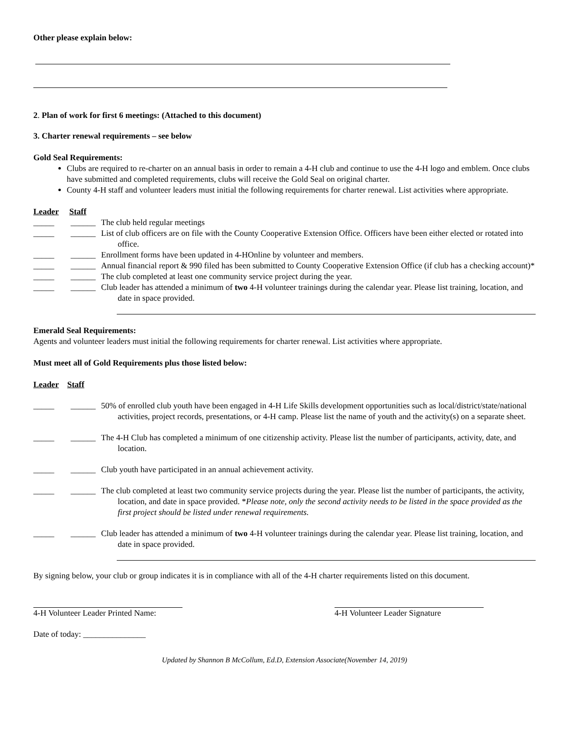Other please explain below:
2. Plan of work for first 6 meetings: (Attached to this document)
3. Charter renewal requirements – see below
Gold Seal Requirements:
Clubs are required to re-charter on an annual basis in order to remain a 4-H club and continue to use the 4-H logo and emblem. Once clubs have submitted and completed requirements, clubs will receive the Gold Seal on original charter.
County 4-H staff and volunteer leaders must initial the following requirements for charter renewal. List activities where appropriate.
Leader Staff
_____ ______ The club held regular meetings
_____ ______ List of club officers are on file with the County Cooperative Extension Office. Officers have been either elected or rotated into office.
_____ ______ Enrollment forms have been updated in 4-HOnline by volunteer and members.
_____ ______ Annual financial report & 990 filed has been submitted to County Cooperative Extension Office (if club has a checking account)*
_____ ______ The club completed at least one community service project during the year.
_____ ______ Club leader has attended a minimum of two 4-H volunteer trainings during the calendar year. Please list training, location, and date in space provided.
Emerald Seal Requirements:
Agents and volunteer leaders must initial the following requirements for charter renewal. List activities where appropriate.
Must meet all of Gold Requirements plus those listed below:
Leader Staff
_____ ______ 50% of enrolled club youth have been engaged in 4-H Life Skills development opportunities such as local/district/state/national activities, project records, presentations, or 4-H camp. Please list the name of youth and the activity(s) on a separate sheet.
_____ ______ The 4-H Club has completed a minimum of one citizenship activity. Please list the number of participants, activity, date, and location.
_____ ______ Club youth have participated in an annual achievement activity.
_____ ______ The club completed at least two community service projects during the year. Please list the number of participants, the activity, location, and date in space provided. *Please note, only the second activity needs to be listed in the space provided as the first project should be listed under renewal requirements.
_____ ______ Club leader has attended a minimum of two 4-H volunteer trainings during the calendar year. Please list training, location, and date in space provided.
By signing below, your club or group indicates it is in compliance with all of the 4-H charter requirements listed on this document.
4-H Volunteer Leader Printed Name: 4-H Volunteer Leader Signature
Date of today: _______________
Updated by Shannon B McCollum, Ed.D, Extension Associate(November 14, 2019)